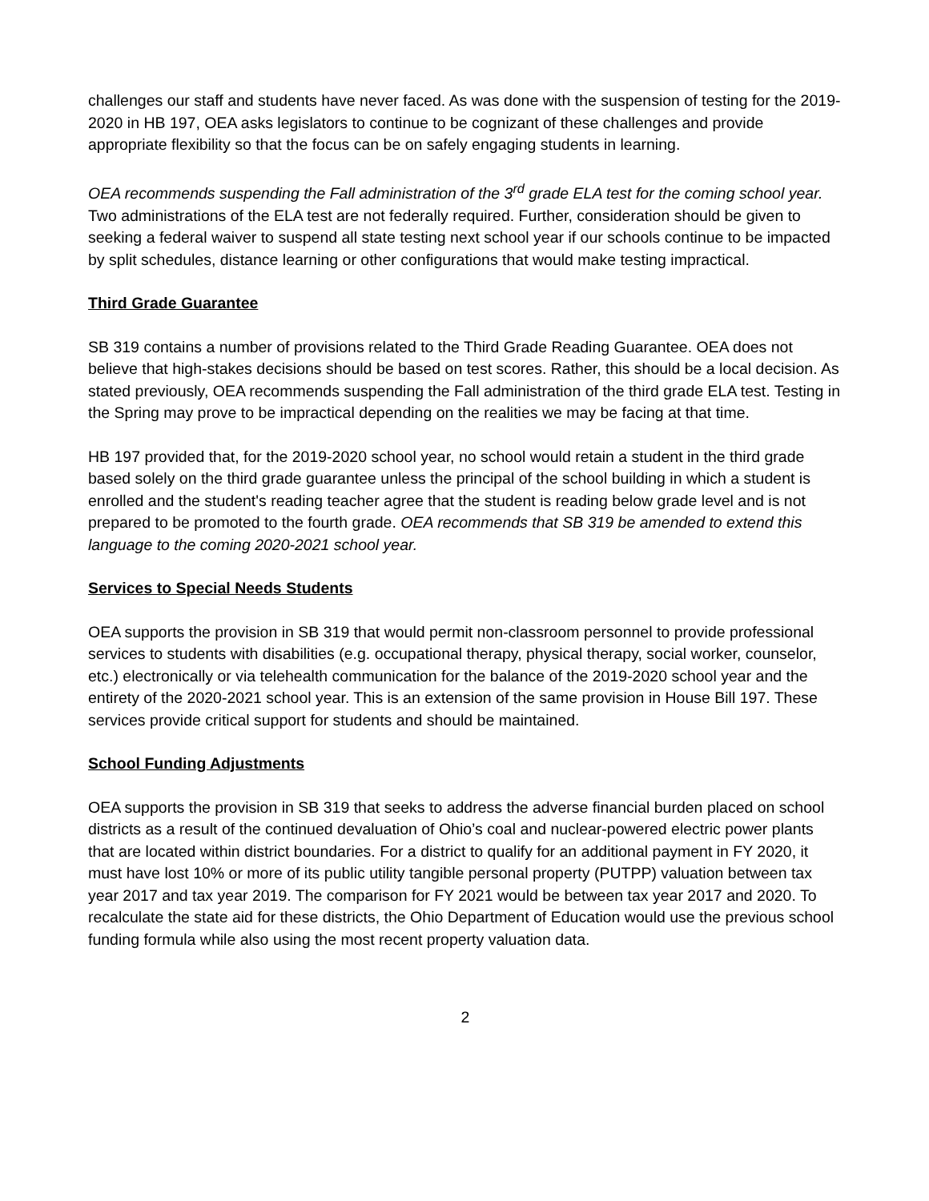challenges our staff and students have never faced. As was done with the suspension of testing for the 2019-2020 in HB 197, OEA asks legislators to continue to be cognizant of these challenges and provide appropriate flexibility so that the focus can be on safely engaging students in learning.
OEA recommends suspending the Fall administration of the 3<sup>rd</sup> grade ELA test for the coming school year. Two administrations of the ELA test are not federally required. Further, consideration should be given to seeking a federal waiver to suspend all state testing next school year if our schools continue to be impacted by split schedules, distance learning or other configurations that would make testing impractical.
Third Grade Guarantee
SB 319 contains a number of provisions related to the Third Grade Reading Guarantee. OEA does not believe that high-stakes decisions should be based on test scores. Rather, this should be a local decision. As stated previously, OEA recommends suspending the Fall administration of the third grade ELA test. Testing in the Spring may prove to be impractical depending on the realities we may be facing at that time.
HB 197 provided that, for the 2019-2020 school year, no school would retain a student in the third grade based solely on the third grade guarantee unless the principal of the school building in which a student is enrolled and the student's reading teacher agree that the student is reading below grade level and is not prepared to be promoted to the fourth grade. OEA recommends that SB 319 be amended to extend this language to the coming 2020-2021 school year.
Services to Special Needs Students
OEA supports the provision in SB 319 that would permit non-classroom personnel to provide professional services to students with disabilities (e.g. occupational therapy, physical therapy, social worker, counselor, etc.) electronically or via telehealth communication for the balance of the 2019-2020 school year and the entirety of the 2020-2021 school year. This is an extension of the same provision in House Bill 197. These services provide critical support for students and should be maintained.
School Funding Adjustments
OEA supports the provision in SB 319 that seeks to address the adverse financial burden placed on school districts as a result of the continued devaluation of Ohio’s coal and nuclear-powered electric power plants that are located within district boundaries. For a district to qualify for an additional payment in FY 2020, it must have lost 10% or more of its public utility tangible personal property (PUTPP) valuation between tax year 2017 and tax year 2019. The comparison for FY 2021 would be between tax year 2017 and 2020. To recalculate the state aid for these districts, the Ohio Department of Education would use the previous school funding formula while also using the most recent property valuation data.
2